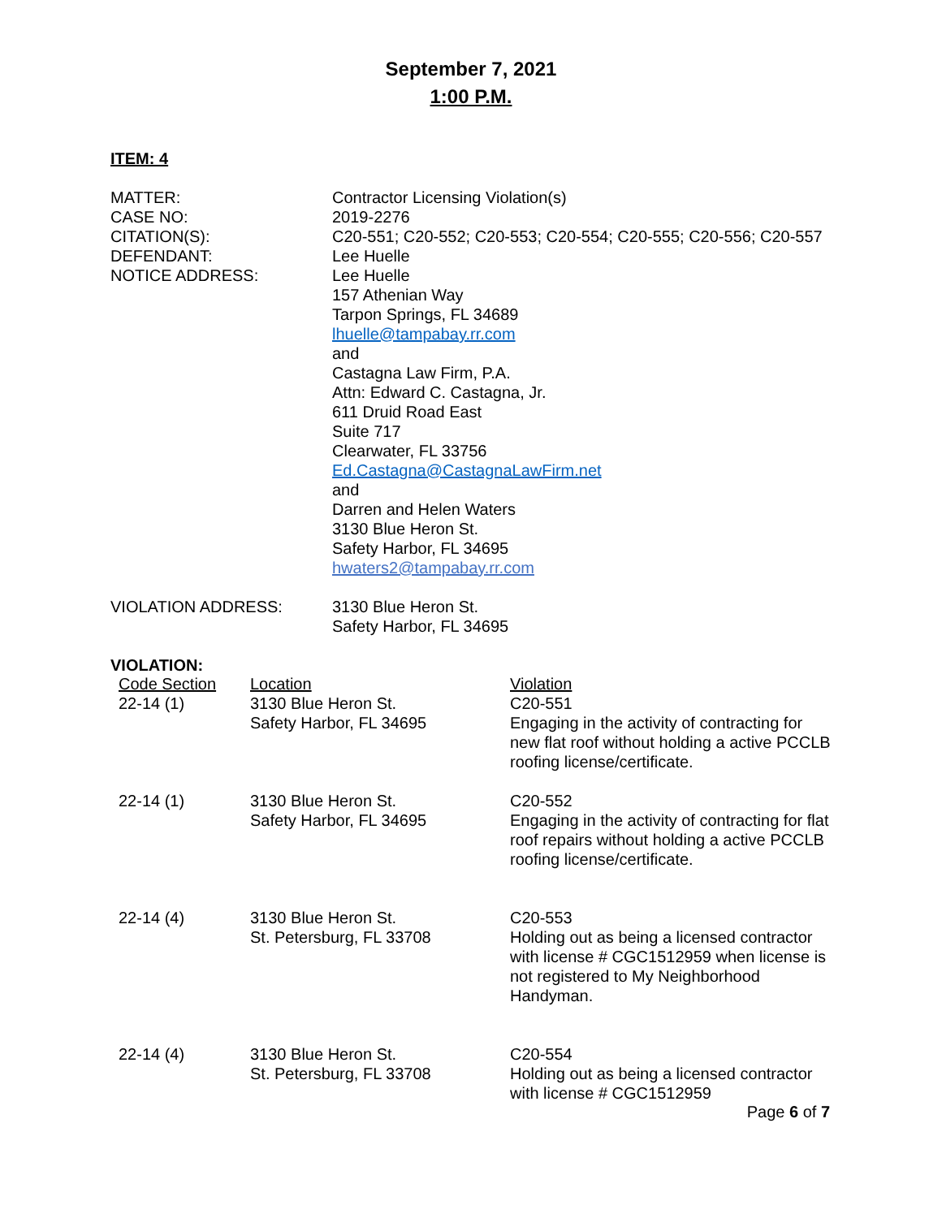September 7, 2021
1:00 P.M.
ITEM: 4
| MATTER: | Contractor Licensing Violation(s) |
| CASE NO: | 2019-2276 |
| CITATION(S): | C20-551; C20-552; C20-553; C20-554; C20-555; C20-556; C20-557 |
| DEFENDANT: | Lee Huelle |
| NOTICE ADDRESS: | Lee Huelle 157 Athenian Way Tarpon Springs, FL 34689 lhuelle@tampabay.rr.com and Castagna Law Firm, P.A. Attn: Edward C. Castagna, Jr. 611 Druid Road East Suite 717 Clearwater, FL 33756 Ed.Castagna@CastagnaLawFirm.net and Darren and Helen Waters 3130 Blue Heron St. Safety Harbor, FL 34695 hwaters2@tampabay.rr.com |
| VIOLATION ADDRESS: | 3130 Blue Heron St. Safety Harbor, FL 34695 |
VIOLATION:
| Code Section | Location | Violation |
| --- | --- | --- |
| 22-14 (1) | 3130 Blue Heron St. Safety Harbor, FL 34695 | C20-551 Engaging in the activity of contracting for new flat roof without holding a active PCCLB roofing license/certificate. |
| 22-14 (1) | 3130 Blue Heron St. Safety Harbor, FL 34695 | C20-552 Engaging in the activity of contracting for flat roof repairs without holding a active PCCLB roofing license/certificate. |
| 22-14 (4) | 3130 Blue Heron St. St. Petersburg, FL 33708 | C20-553 Holding out as being a licensed contractor with license # CGC1512959 when license is not registered to My Neighborhood Handyman. |
| 22-14 (4) | 3130 Blue Heron St. St. Petersburg, FL 33708 | C20-554 Holding out as being a licensed contractor with license # CGC1512959 |
Page 6 of 7